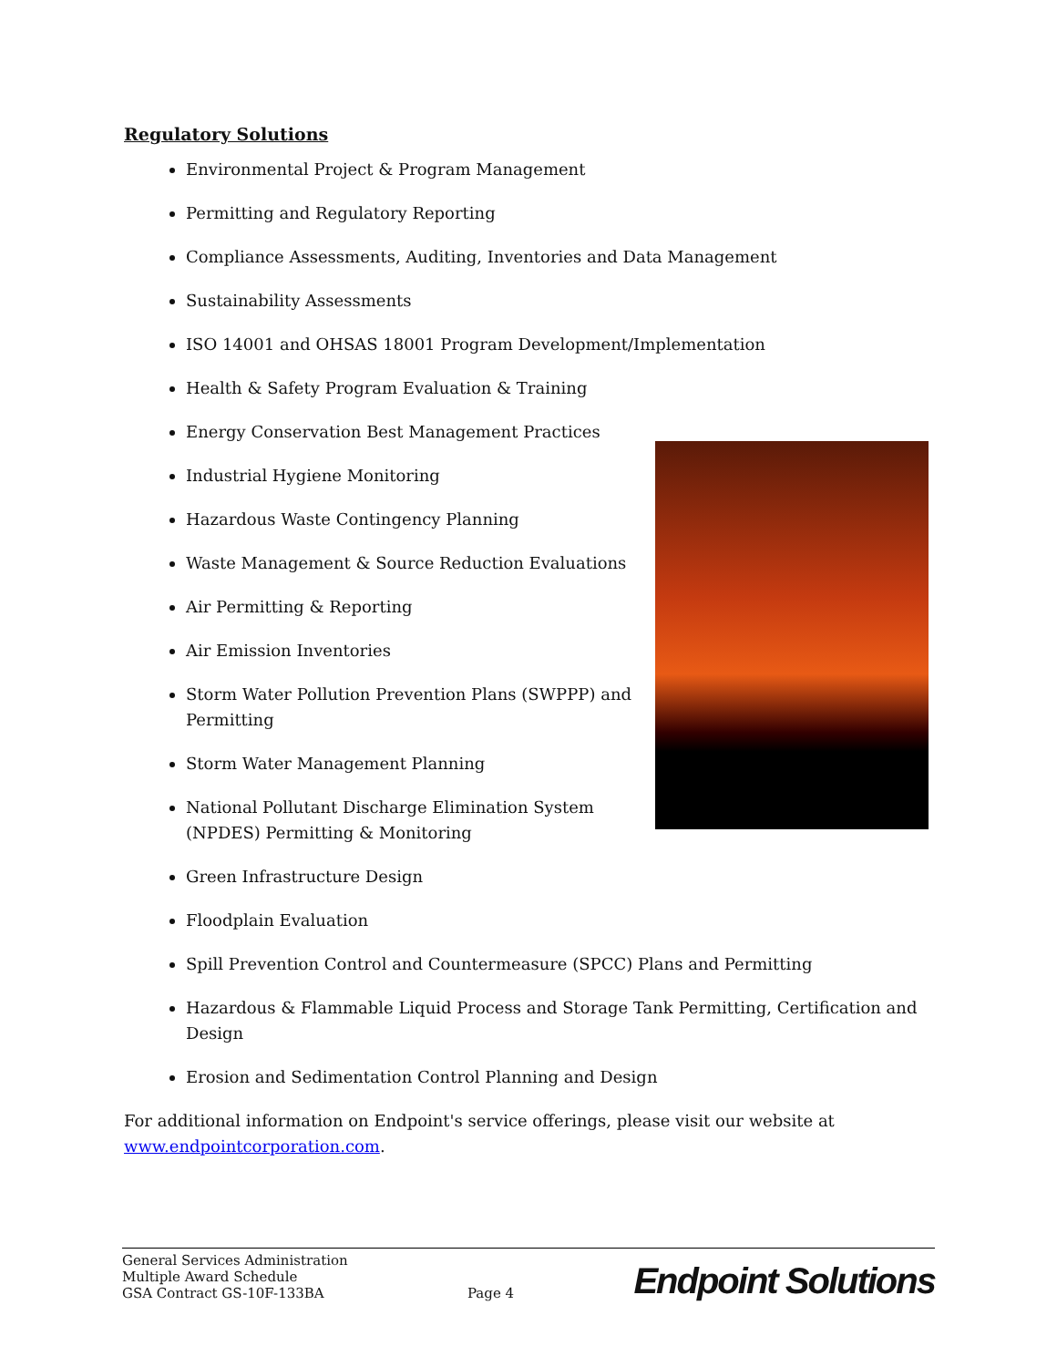Regulatory Solutions
Environmental Project & Program Management
Permitting and Regulatory Reporting
Compliance Assessments, Auditing, Inventories and Data Management
Sustainability Assessments
ISO 14001 and OHSAS 18001 Program Development/Implementation
Health & Safety Program Evaluation & Training
Energy Conservation Best Management Practices
Industrial Hygiene Monitoring
Hazardous Waste Contingency Planning
Waste Management & Source Reduction Evaluations
Air Permitting & Reporting
Air Emission Inventories
Storm Water Pollution Prevention Plans (SWPPP) and Permitting
Storm Water Management Planning
National Pollutant Discharge Elimination System (NPDES) Permitting & Monitoring
Green Infrastructure Design
Floodplain Evaluation
Spill Prevention Control and Countermeasure (SPCC) Plans and Permitting
Hazardous & Flammable Liquid Process and Storage Tank Permitting, Certification and Design
Erosion and Sedimentation Control Planning and Design
For additional information on Endpoint's service offerings, please visit our website at www.endpointcorporation.com.
General Services Administration
Multiple Award Schedule
GSA Contract GS-10F-133BA
Page 4
Endpoint Solutions